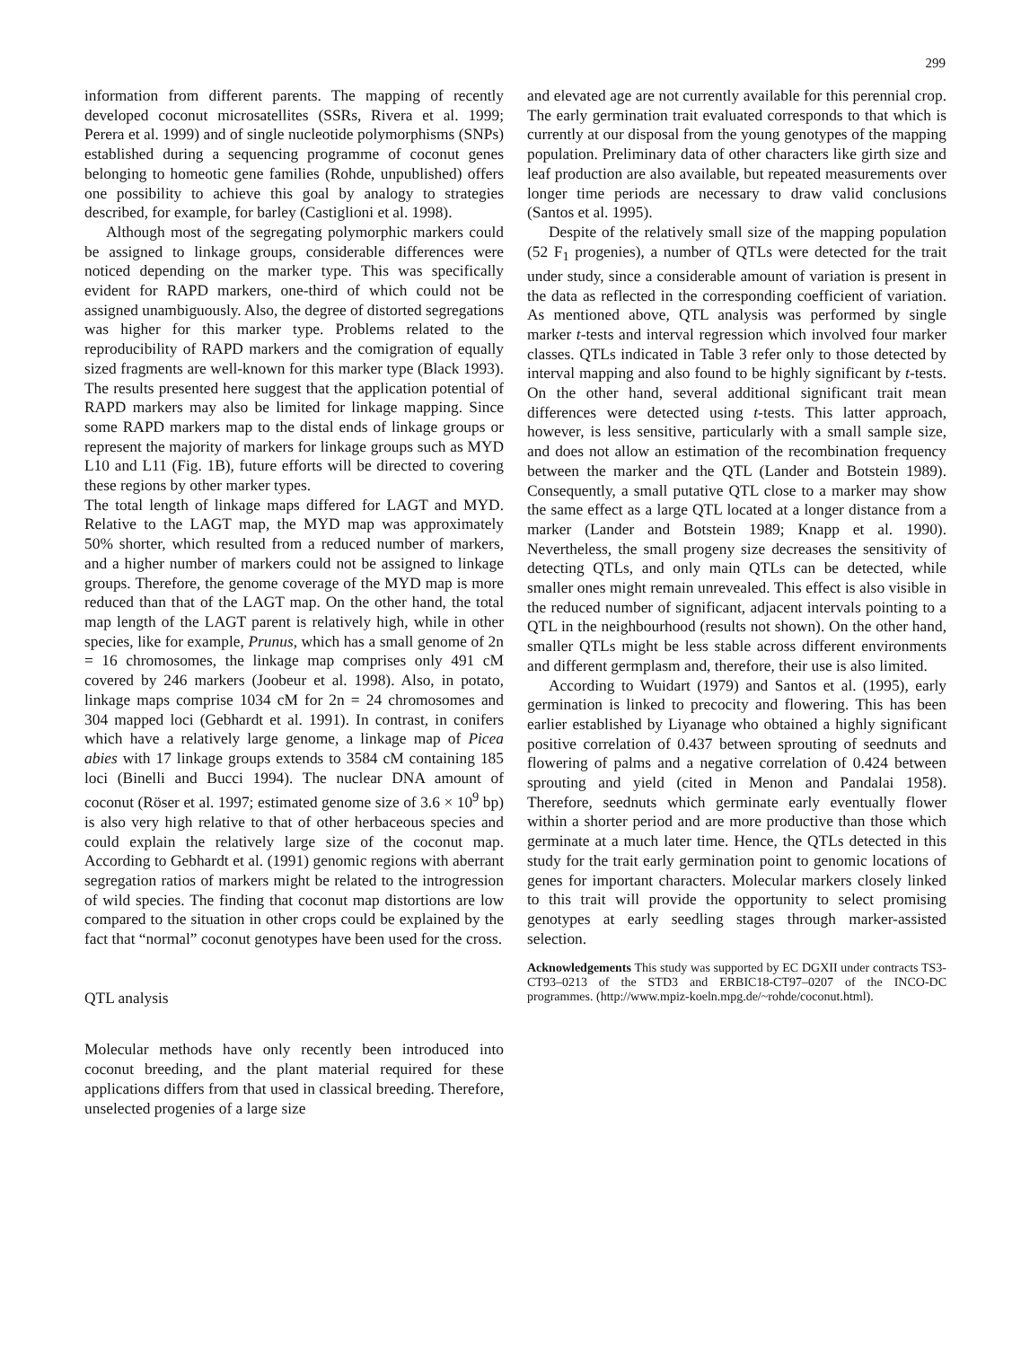299
information from different parents. The mapping of recently developed coconut microsatellites (SSRs, Rivera et al. 1999; Perera et al. 1999) and of single nucleotide polymorphisms (SNPs) established during a sequencing programme of coconut genes belonging to homeotic gene families (Rohde, unpublished) offers one possibility to achieve this goal by analogy to strategies described, for example, for barley (Castiglioni et al. 1998).
Although most of the segregating polymorphic markers could be assigned to linkage groups, considerable differences were noticed depending on the marker type. This was specifically evident for RAPD markers, one-third of which could not be assigned unambiguously. Also, the degree of distorted segregations was higher for this marker type. Problems related to the reproducibility of RAPD markers and the comigration of equally sized fragments are well-known for this marker type (Black 1993). The results presented here suggest that the application potential of RAPD markers may also be limited for linkage mapping. Since some RAPD markers map to the distal ends of linkage groups or represent the majority of markers for linkage groups such as MYD L10 and L11 (Fig. 1B), future efforts will be directed to covering these regions by other marker types.
The total length of linkage maps differed for LAGT and MYD. Relative to the LAGT map, the MYD map was approximately 50% shorter, which resulted from a reduced number of markers, and a higher number of markers could not be assigned to linkage groups. Therefore, the genome coverage of the MYD map is more reduced than that of the LAGT map. On the other hand, the total map length of the LAGT parent is relatively high, while in other species, like for example, Prunus, which has a small genome of 2n = 16 chromosomes, the linkage map comprises only 491 cM covered by 246 markers (Joobeur et al. 1998). Also, in potato, linkage maps comprise 1034 cM for 2n = 24 chromosomes and 304 mapped loci (Gebhardt et al. 1991). In contrast, in conifers which have a relatively large genome, a linkage map of Picea abies with 17 linkage groups extends to 3584 cM containing 185 loci (Binelli and Bucci 1994). The nuclear DNA amount of coconut (Röser et al. 1997; estimated genome size of 3.6 × 10<sup>9</sup> bp) is also very high relative to that of other herbaceous species and could explain the relatively large size of the coconut map. According to Gebhardt et al. (1991) genomic regions with aberrant segregation ratios of markers might be related to the introgression of wild species. The finding that coconut map distortions are low compared to the situation in other crops could be explained by the fact that “normal” coconut genotypes have been used for the cross.
QTL analysis
Molecular methods have only recently been introduced into coconut breeding, and the plant material required for these applications differs from that used in classical breeding. Therefore, unselected progenies of a large size
and elevated age are not currently available for this perennial crop. The early germination trait evaluated corresponds to that which is currently at our disposal from the young genotypes of the mapping population. Preliminary data of other characters like girth size and leaf production are also available, but repeated measurements over longer time periods are necessary to draw valid conclusions (Santos et al. 1995).
Despite of the relatively small size of the mapping population (52 F<sub>1</sub> progenies), a number of QTLs were detected for the trait under study, since a considerable amount of variation is present in the data as reflected in the corresponding coefficient of variation. As mentioned above, QTL analysis was performed by single marker t-tests and interval regression which involved four marker classes. QTLs indicated in Table 3 refer only to those detected by interval mapping and also found to be highly significant by t-tests. On the other hand, several additional significant trait mean differences were detected using t-tests. This latter approach, however, is less sensitive, particularly with a small sample size, and does not allow an estimation of the recombination frequency between the marker and the QTL (Lander and Botstein 1989). Consequently, a small putative QTL close to a marker may show the same effect as a large QTL located at a longer distance from a marker (Lander and Botstein 1989; Knapp et al. 1990). Nevertheless, the small progeny size decreases the sensitivity of detecting QTLs, and only main QTLs can be detected, while smaller ones might remain unrevealed. This effect is also visible in the reduced number of significant, adjacent intervals pointing to a QTL in the neighbourhood (results not shown). On the other hand, smaller QTLs might be less stable across different environments and different germplasm and, therefore, their use is also limited.
According to Wuidart (1979) and Santos et al. (1995), early germination is linked to precocity and flowering. This has been earlier established by Liyanage who obtained a highly significant positive correlation of 0.437 between sprouting of seednuts and flowering of palms and a negative correlation of 0.424 between sprouting and yield (cited in Menon and Pandalai 1958). Therefore, seednuts which germinate early eventually flower within a shorter period and are more productive than those which germinate at a much later time. Hence, the QTLs detected in this study for the trait early germination point to genomic locations of genes for important characters. Molecular markers closely linked to this trait will provide the opportunity to select promising genotypes at early seedling stages through marker-assisted selection.
Acknowledgements This study was supported by EC DGXII under contracts TS3-CT93–0213 of the STD3 and ERBIC18-CT97–0207 of the INCO-DC programmes. (http://www.mpiz-koeln.mpg.de/~rohde/coconut.html).